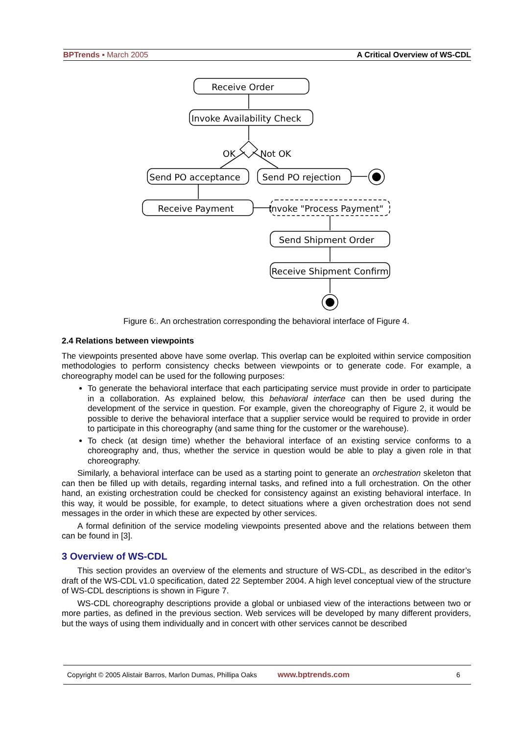BPTrends ▪ March 2005 A Critical Overview of WS-CDL
Receive Order
Invoke Availability Check
OK
Not OK
Send PO acceptance
Send PO rejection
Receive Payment
Invoke "Process Payment"
Send Shipment Order
Receive Shipment Confirm
Figure 6:. An orchestration corresponding the behavioral interface of Figure 4.
2.4 Relations between viewpoints
The viewpoints presented above have some overlap. This overlap can be exploited within service composition methodologies to perform consistency checks between viewpoints or to generate code. For example, a choreography model can be used for the following purposes:
To generate the behavioral interface that each participating service must provide in order to participate in a collaboration. As explained below, this behavioral interface can then be used during the development of the service in question. For example, given the choreography of Figure 2, it would be possible to derive the behavioral interface that a supplier service would be required to provide in order to participate in this choreography (and same thing for the customer or the warehouse).
To check (at design time) whether the behavioral interface of an existing service conforms to a choreography and, thus, whether the service in question would be able to play a given role in that choreography.
Similarly, a behavioral interface can be used as a starting point to generate an orchestration skeleton that can then be filled up with details, regarding internal tasks, and refined into a full orchestration. On the other hand, an existing orchestration could be checked for consistency against an existing behavioral interface. In this way, it would be possible, for example, to detect situations where a given orchestration does not send messages in the order in which these are expected by other services.
A formal definition of the service modeling viewpoints presented above and the relations between them can be found in [3].
3 Overview of WS-CDL
This section provides an overview of the elements and structure of WS-CDL, as described in the editor’s draft of the WS-CDL v1.0 specification, dated 22 September 2004. A high level conceptual view of the structure of WS-CDL descriptions is shown in Figure 7.
WS-CDL choreography descriptions provide a global or unbiased view of the interactions between two or more parties, as defined in the previous section. Web services will be developed by many different providers, but the ways of using them individually and in concert with other services cannot be described
Copyright © 2005 Alistair Barros, Marlon Dumas, Phillipa Oaks www.bptrends.com 6